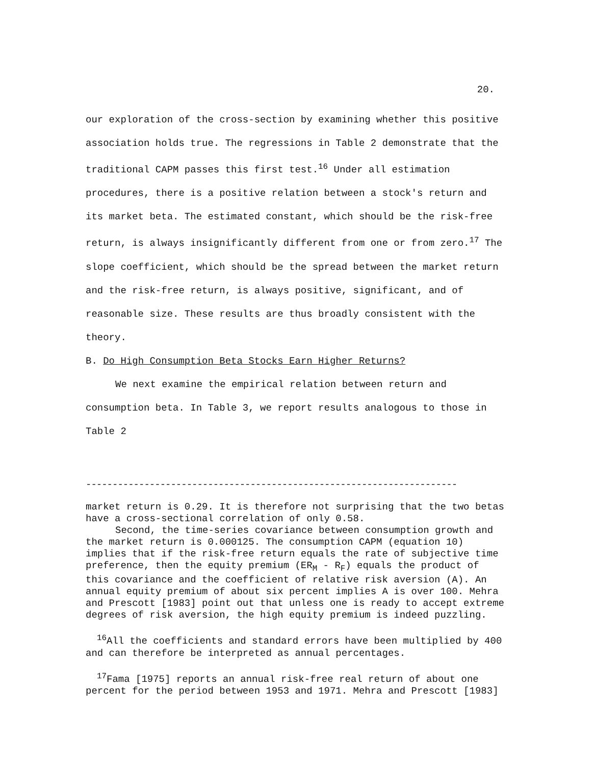20.
our exploration of the cross-section by examining whether this positive association holds true. The regressions in Table 2 demonstrate that the traditional CAPM passes this first test.<sup>16</sup> Under all estimation procedures, there is a positive relation between a stock's return and its market beta. The estimated constant, which should be the risk-free return, is always insignificantly different from one or from zero.<sup>17</sup> The slope coefficient, which should be the spread between the market return and the risk-free return, is always positive, significant, and of reasonable size. These results are thus broadly consistent with the theory.
B. Do High Consumption Beta Stocks Earn Higher Returns?
We next examine the empirical relation between return and consumption beta. In Table 3, we report results analogous to those in Table 2
----------------------------------------------------------------------
market return is 0.29. It is therefore not surprising that the two betas have a cross-sectional correlation of only 0.58.
Second, the time-series covariance between consumption growth and the market return is 0.000125. The consumption CAPM (equation 10) implies that if the risk-free return equals the rate of subjective time preference, then the equity premium (ER<sub>M</sub> - R<sub>F</sub>) equals the product of this covariance and the coefficient of relative risk aversion (A). An annual equity premium of about six percent implies A is over 100. Mehra and Prescott [1983] point out that unless one is ready to accept extreme degrees of risk aversion, the high equity premium is indeed puzzling.
<sup>16</sup> All the coefficients and standard errors have been multiplied by 400 and can therefore be interpreted as annual percentages.
<sup>17</sup> Fama [1975] reports an annual risk-free real return of about one percent for the period between 1953 and 1971. Mehra and Prescott [1983]